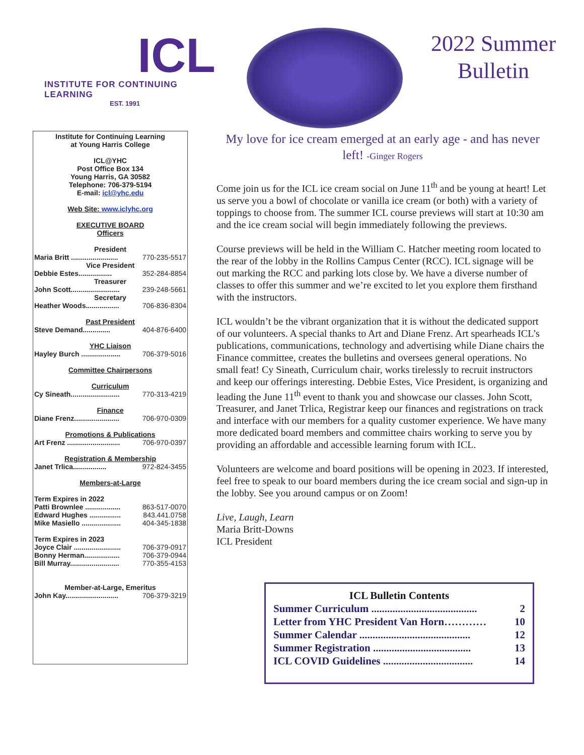ICL
INSTITUTE FOR CONTINUING LEARNING
EST. 1991
2022 Summer
Bulletin
Institute for Continuing Learning
at Young Harris College
ICL@YHC
Post Office Box 134
Young Harris, GA 30582
Telephone: 706-379-5194
E-mail: icl@yhc.edu
Web Site: www.iclyhc.org
EXECUTIVE BOARD
Officers
President
Maria Britt ........................ 770-235-5517
Vice President
Debbie Estes................. 352-284-8854
Treasurer
John Scott......................... 239-248-5661
Secretary
Heather Woods................. 706-836-8304
Past President
Steve Demand.............. 404-876-6400
YHC Liaison
Hayley Burch .................... 706-379-5016
Committee Chairpersons
Curriculum
Cy Sineath......................... 770-313-4219
Finance
Diane Frenz....................... 706-970-0309
Promotions & Publications
Art Frenz ........................... 706-970-0397
Registration & Membership
Janet Trlica................. 972-824-3455
Members-at-Large
Term Expires in 2022
Patti Brownlee .................. 863-517-0070
Edward Hughes ................ 843.441.0758
Mike Masiello .................... 404-345-1838
Term Expires in 2023
Joyce Clair ........................ 706-379-0917
Bonny Herman.................. 706-379-0944
Bill Murray......................... 770-355-4153
Member-at-Large, Emeritus
John Kay........................... 706-379-3219
My love for ice cream emerged at an early age - and has never left! -Ginger Rogers
Come join us for the ICL ice cream social on June 11<sup>th</sup> and be young at heart! Let us serve you a bowl of chocolate or vanilla ice cream (or both) with a variety of toppings to choose from. The summer ICL course previews will start at 10:30 am and the ice cream social will begin immediately following the previews.
Course previews will be held in the William C. Hatcher meeting room located to the rear of the lobby in the Rollins Campus Center (RCC). ICL signage will be out marking the RCC and parking lots close by. We have a diverse number of classes to offer this summer and we’re excited to let you explore them firsthand with the instructors.
ICL wouldn’t be the vibrant organization that it is without the dedicated support of our volunteers. A special thanks to Art and Diane Frenz. Art spearheads ICL’s publications, communications, technology and advertising while Diane chairs the Finance committee, creates the bulletins and oversees general operations. No small feat! Cy Sineath, Curriculum chair, works tirelessly to recruit instructors and keep our offerings interesting. Debbie Estes, Vice President, is organizing and leading the June 11<sup>th</sup> event to thank you and showcase our classes. John Scott, Treasurer, and Janet Trlica, Registrar keep our finances and registrations on track and interface with our members for a quality customer experience. We have many more dedicated board members and committee chairs working to serve you by providing an affordable and accessible learning forum with ICL.
Volunteers are welcome and board positions will be opening in 2023. If interested, feel free to speak to our board members during the ice cream social and sign-up in the lobby. See you around campus or on Zoom!
Live, Laugh, Learn
Maria Britt-Downs
ICL President
ICL Bulletin Contents
Summer Curriculum ........................................ 2
Letter from YHC President Van Horn………… 10
Summer Calendar .......................................... 12
Summer Registration ..................................... 13
ICL COVID Guidelines .................................. 14